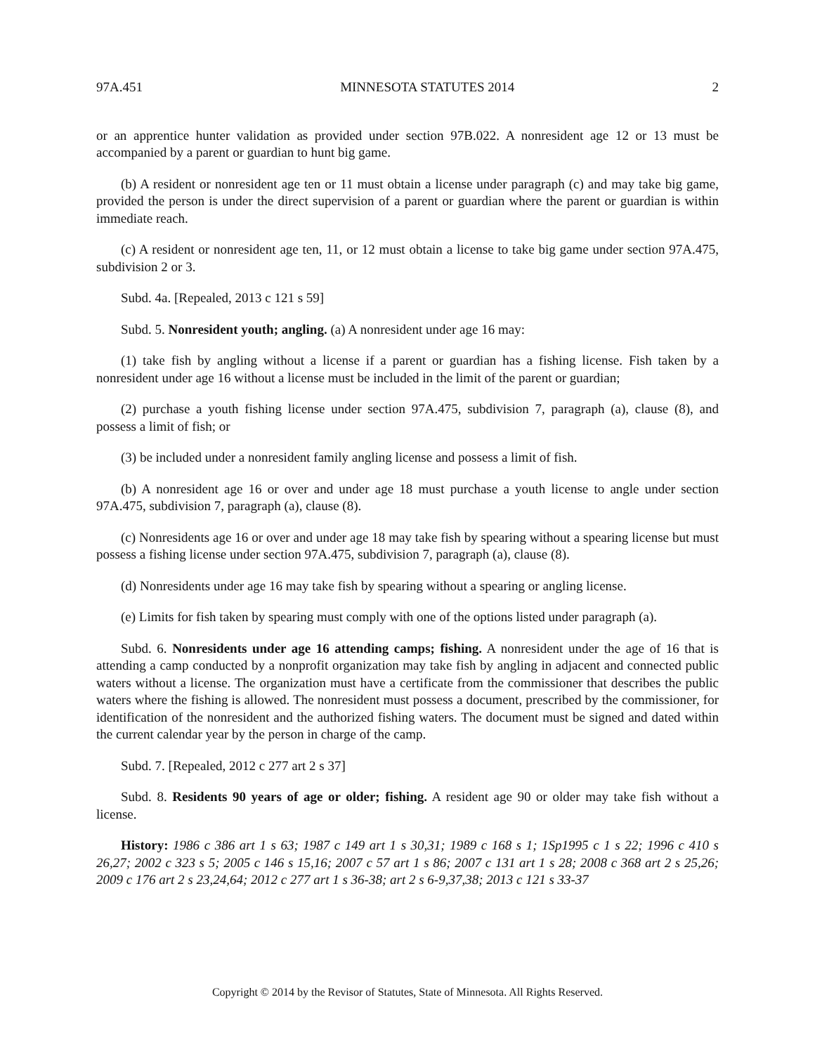97A.451 MINNESOTA STATUTES 2014 2
or an apprentice hunter validation as provided under section 97B.022. A nonresident age 12 or 13 must be accompanied by a parent or guardian to hunt big game.
(b) A resident or nonresident age ten or 11 must obtain a license under paragraph (c) and may take big game, provided the person is under the direct supervision of a parent or guardian where the parent or guardian is within immediate reach.
(c) A resident or nonresident age ten, 11, or 12 must obtain a license to take big game under section 97A.475, subdivision 2 or 3.
Subd. 4a. [Repealed, 2013 c 121 s 59]
Subd. 5. Nonresident youth; angling. (a) A nonresident under age 16 may:
(1) take fish by angling without a license if a parent or guardian has a fishing license. Fish taken by a nonresident under age 16 without a license must be included in the limit of the parent or guardian;
(2) purchase a youth fishing license under section 97A.475, subdivision 7, paragraph (a), clause (8), and possess a limit of fish; or
(3) be included under a nonresident family angling license and possess a limit of fish.
(b) A nonresident age 16 or over and under age 18 must purchase a youth license to angle under section 97A.475, subdivision 7, paragraph (a), clause (8).
(c) Nonresidents age 16 or over and under age 18 may take fish by spearing without a spearing license but must possess a fishing license under section 97A.475, subdivision 7, paragraph (a), clause (8).
(d) Nonresidents under age 16 may take fish by spearing without a spearing or angling license.
(e) Limits for fish taken by spearing must comply with one of the options listed under paragraph (a).
Subd. 6. Nonresidents under age 16 attending camps; fishing. A nonresident under the age of 16 that is attending a camp conducted by a nonprofit organization may take fish by angling in adjacent and connected public waters without a license. The organization must have a certificate from the commissioner that describes the public waters where the fishing is allowed. The nonresident must possess a document, prescribed by the commissioner, for identification of the nonresident and the authorized fishing waters. The document must be signed and dated within the current calendar year by the person in charge of the camp.
Subd. 7. [Repealed, 2012 c 277 art 2 s 37]
Subd. 8. Residents 90 years of age or older; fishing. A resident age 90 or older may take fish without a license.
History: 1986 c 386 art 1 s 63; 1987 c 149 art 1 s 30,31; 1989 c 168 s 1; 1Sp1995 c 1 s 22; 1996 c 410 s 26,27; 2002 c 323 s 5; 2005 c 146 s 15,16; 2007 c 57 art 1 s 86; 2007 c 131 art 1 s 28; 2008 c 368 art 2 s 25,26; 2009 c 176 art 2 s 23,24,64; 2012 c 277 art 1 s 36-38; art 2 s 6-9,37,38; 2013 c 121 s 33-37
Copyright © 2014 by the Revisor of Statutes, State of Minnesota. All Rights Reserved.